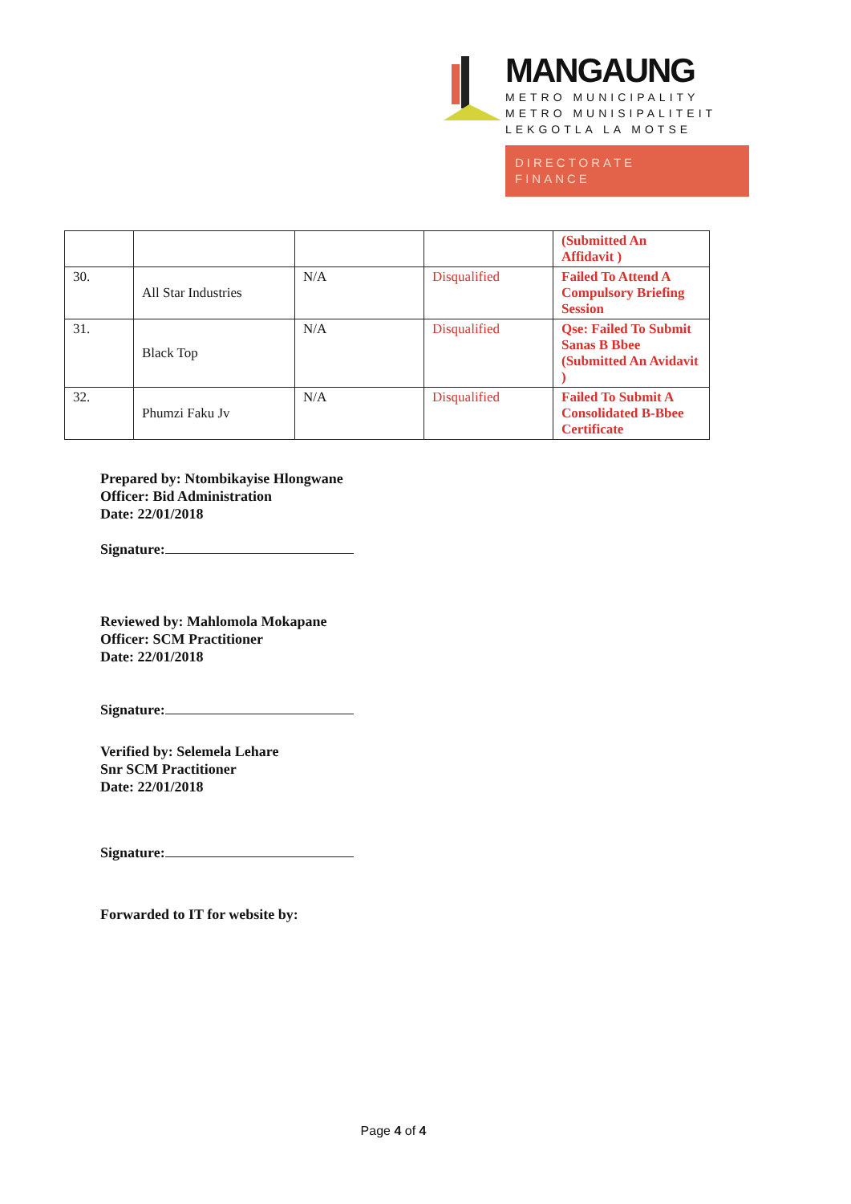MANGAUNG
METRO MUNICIPALITY
METRO MUNISIPALITEIT
LEKGOTLA LA MOTSE
DIRECTORATE
FINANCE
| | | | | (Submitted An Affidavit ) |
| 30. | All Star Industries | N/A | Disqualified | Failed To Attend A Compulsory Briefing Session |
| 31. | Black Top | N/A | Disqualified | Qse: Failed To Submit Sanas B Bbee (Submitted An Avidavit ) |
| 32. | Phumzi Faku Jv | N/A | Disqualified | Failed To Submit A Consolidated B-Bbee Certificate |
Prepared by: Ntombikayise Hlongwane
Officer: Bid Administration
Date: 22/01/2018
Signature:
Reviewed by: Mahlomola Mokapane
Officer: SCM Practitioner
Date: 22/01/2018
Signature:
Verified by: Selemela Lehare
Snr SCM Practitioner
Date: 22/01/2018
Signature:
Forwarded to IT for website by:
Page 4 of 4